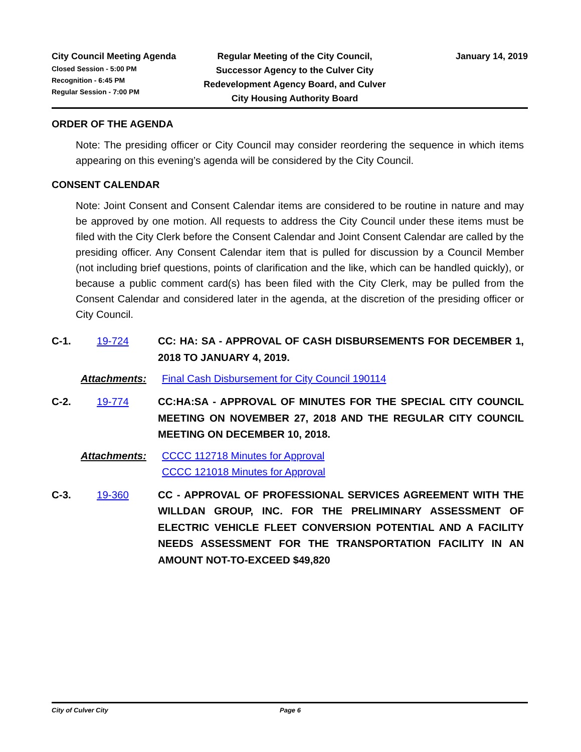City Council Meeting Agenda
Closed Session - 5:00 PM
Recognition - 6:45 PM
Regular Session - 7:00 PM
Regular Meeting of the City Council, Successor Agency to the Culver City Redevelopment Agency Board, and Culver City Housing Authority Board
January 14, 2019
ORDER OF THE AGENDA
Note: The presiding officer or City Council may consider reordering the sequence in which items appearing on this evening’s agenda will be considered by the City Council.
CONSENT CALENDAR
Note: Joint Consent and Consent Calendar items are considered to be routine in nature and may be approved by one motion. All requests to address the City Council under these items must be filed with the City Clerk before the Consent Calendar and Joint Consent Calendar are called by the presiding officer. Any Consent Calendar item that is pulled for discussion by a Council Member (not including brief questions, points of clarification and the like, which can be handled quickly), or because a public comment card(s) has been filed with the City Clerk, may be pulled from the Consent Calendar and considered later in the agenda, at the discretion of the presiding officer or City Council.
C-1. 19-724 CC: HA: SA - APPROVAL OF CASH DISBURSEMENTS FOR DECEMBER 1, 2018 TO JANUARY 4, 2019.
Attachments: Final Cash Disbursement for City Council 190114
C-2. 19-774 CC:HA:SA - APPROVAL OF MINUTES FOR THE SPECIAL CITY COUNCIL MEETING ON NOVEMBER 27, 2018 AND THE REGULAR CITY COUNCIL MEETING ON DECEMBER 10, 2018.
Attachments: CCCC 112718 Minutes for Approval
CCCC 121018 Minutes for Approval
C-3. 19-360 CC - APPROVAL OF PROFESSIONAL SERVICES AGREEMENT WITH THE WILLDAN GROUP, INC. FOR THE PRELIMINARY ASSESSMENT OF ELECTRIC VEHICLE FLEET CONVERSION POTENTIAL AND A FACILITY NEEDS ASSESSMENT FOR THE TRANSPORTATION FACILITY IN AN AMOUNT NOT-TO-EXCEED $49,820
City of Culver City Page 6